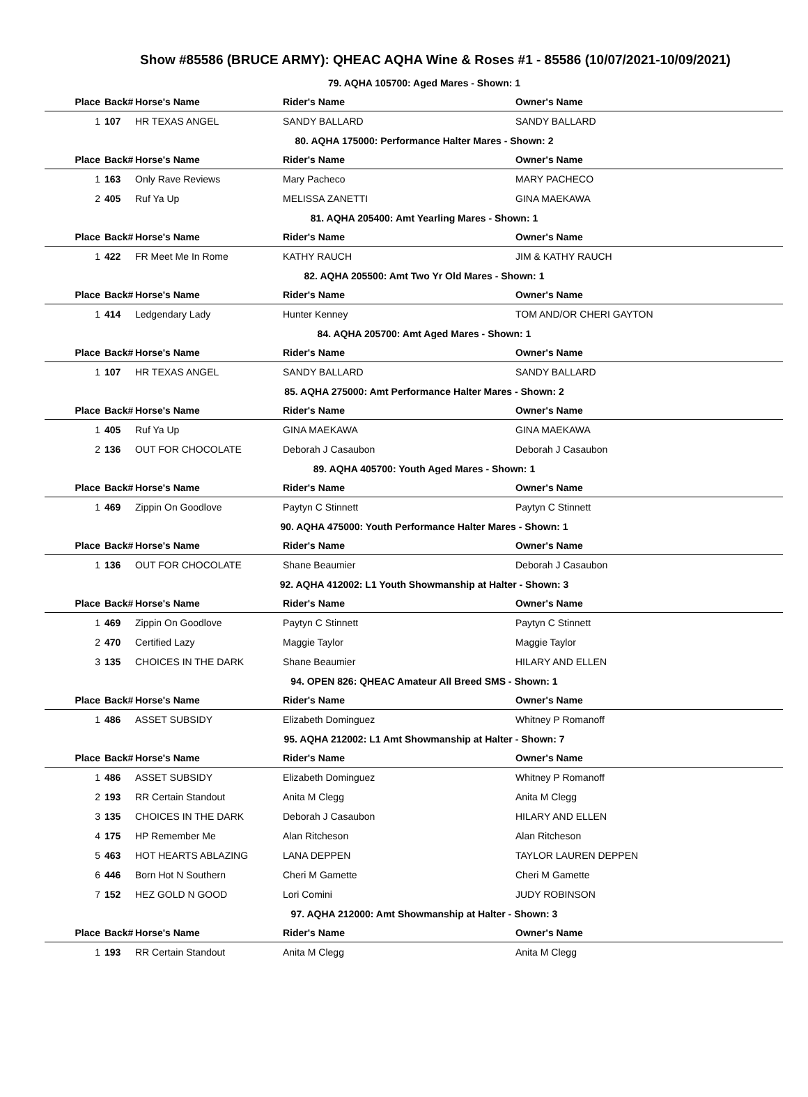Show #85586 (BRUCE ARMY): QHEAC AQHA Wine & Roses #1 - 85586 (10/07/2021-10/09/2021)
| 79. AQHA 105700: Aged Mares - Shown: 1 | | | | |
| Place | Back# | Horse's Name | Rider's Name | Owner's Name |
| 1 | 107 | HR TEXAS ANGEL | SANDY BALLARD | SANDY BALLARD |
| 80. AQHA 175000: Performance Halter Mares - Shown: 2 | | | | |
| Place | Back# | Horse's Name | Rider's Name | Owner's Name |
| 1 | 163 | Only Rave Reviews | Mary Pacheco | MARY PACHECO |
| 2 | 405 | Ruf Ya Up | MELISSA ZANETTI | GINA MAEKAWA |
| 81. AQHA 205400: Amt Yearling Mares - Shown: 1 | | | | |
| Place | Back# | Horse's Name | Rider's Name | Owner's Name |
| 1 | 422 | FR Meet Me In Rome | KATHY RAUCH | JIM & KATHY RAUCH |
| 82. AQHA 205500: Amt Two Yr Old Mares - Shown: 1 | | | | |
| Place | Back# | Horse's Name | Rider's Name | Owner's Name |
| 1 | 414 | Ledgendary Lady | Hunter Kenney | TOM AND/OR CHERI GAYTON |
| 84. AQHA 205700: Amt Aged Mares - Shown: 1 | | | | |
| Place | Back# | Horse's Name | Rider's Name | Owner's Name |
| 1 | 107 | HR TEXAS ANGEL | SANDY BALLARD | SANDY BALLARD |
| 85. AQHA 275000: Amt Performance Halter Mares - Shown: 2 | | | | |
| Place | Back# | Horse's Name | Rider's Name | Owner's Name |
| 1 | 405 | Ruf Ya Up | GINA MAEKAWA | GINA MAEKAWA |
| 2 | 136 | OUT FOR CHOCOLATE | Deborah J Casaubon | Deborah J Casaubon |
| 89. AQHA 405700: Youth Aged Mares - Shown: 1 | | | | |
| Place | Back# | Horse's Name | Rider's Name | Owner's Name |
| 1 | 469 | Zippin On Goodlove | Paytyn C Stinnett | Paytyn C Stinnett |
| 90. AQHA 475000: Youth Performance Halter Mares - Shown: 1 | | | | |
| Place | Back# | Horse's Name | Rider's Name | Owner's Name |
| 1 | 136 | OUT FOR CHOCOLATE | Shane Beaumier | Deborah J Casaubon |
| 92. AQHA 412002: L1 Youth Showmanship at Halter - Shown: 3 | | | | |
| Place | Back# | Horse's Name | Rider's Name | Owner's Name |
| 1 | 469 | Zippin On Goodlove | Paytyn C Stinnett | Paytyn C Stinnett |
| 2 | 470 | Certified Lazy | Maggie Taylor | Maggie Taylor |
| 3 | 135 | CHOICES IN THE DARK | Shane Beaumier | HILARY AND ELLEN |
| 94. OPEN 826: QHEAC Amateur All Breed SMS - Shown: 1 | | | | |
| Place | Back# | Horse's Name | Rider's Name | Owner's Name |
| 1 | 486 | ASSET SUBSIDY | Elizabeth Dominguez | Whitney P Romanoff |
| 95. AQHA 212002: L1 Amt Showmanship at Halter - Shown: 7 | | | | |
| Place | Back# | Horse's Name | Rider's Name | Owner's Name |
| 1 | 486 | ASSET SUBSIDY | Elizabeth Dominguez | Whitney P Romanoff |
| 2 | 193 | RR Certain Standout | Anita M Clegg | Anita M Clegg |
| 3 | 135 | CHOICES IN THE DARK | Deborah J Casaubon | HILARY AND ELLEN |
| 4 | 175 | HP Remember Me | Alan Ritcheson | Alan Ritcheson |
| 5 | 463 | HOT HEARTS ABLAZING | LANA DEPPEN | TAYLOR LAUREN DEPPEN |
| 6 | 446 | Born Hot N Southern | Cheri M Gamette | Cheri M Gamette |
| 7 | 152 | HEZ GOLD N GOOD | Lori Comini | JUDY ROBINSON |
| 97. AQHA 212000: Amt Showmanship at Halter - Shown: 3 | | | | |
| Place | Back# | Horse's Name | Rider's Name | Owner's Name |
| 1 | 193 | RR Certain Standout | Anita M Clegg | Anita M Clegg |